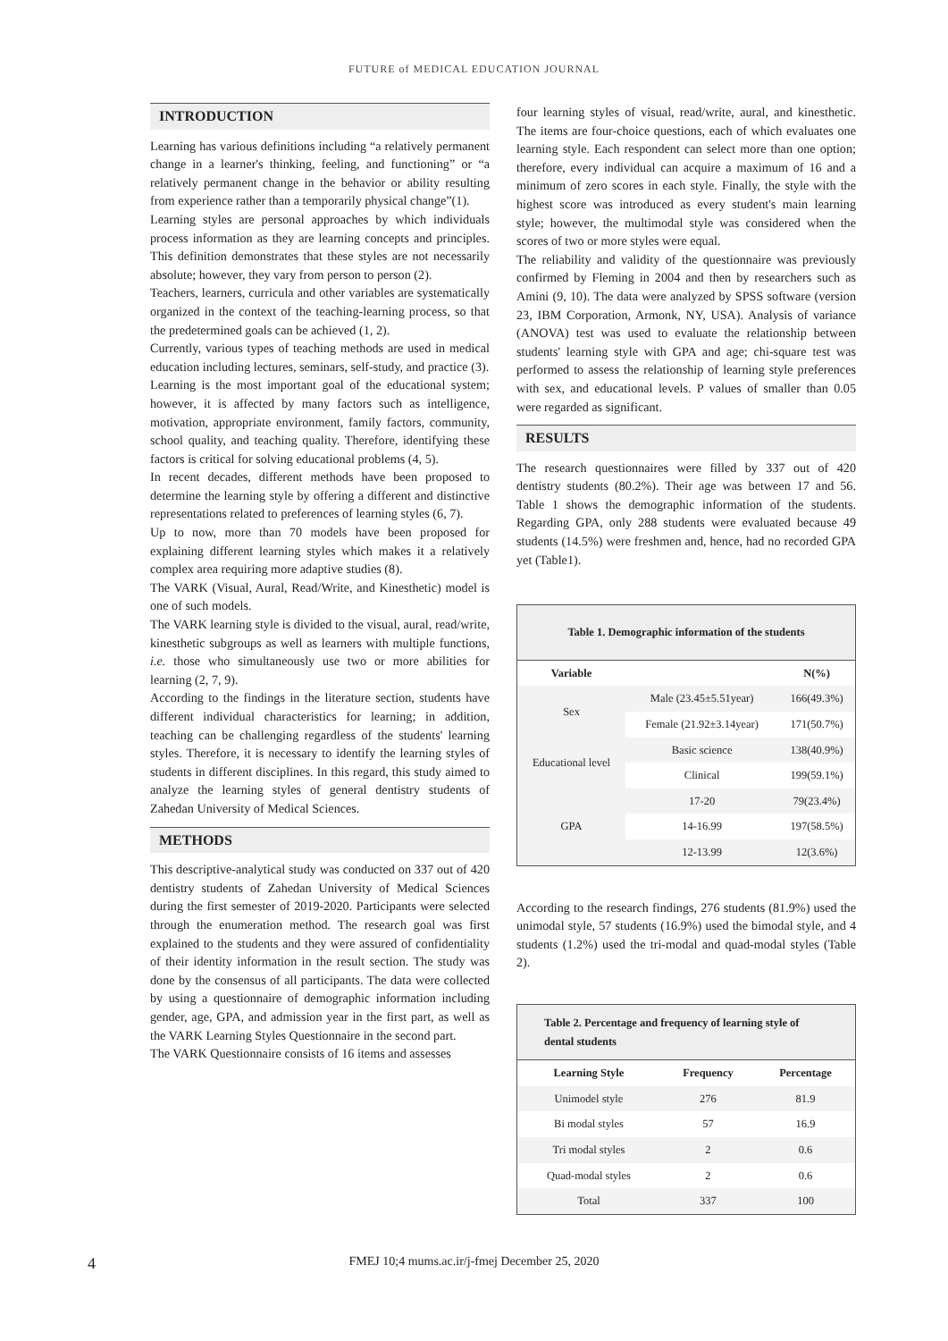FUTURE of MEDICAL EDUCATION JOURNAL
INTRODUCTION
Learning has various definitions including “a relatively permanent change in a learner's thinking, feeling, and functioning” or “a relatively permanent change in the behavior or ability resulting from experience rather than a temporarily physical change”(1).
Learning styles are personal approaches by which individuals process information as they are learning concepts and principles. This definition demonstrates that these styles are not necessarily absolute; however, they vary from person to person (2).
Teachers, learners, curricula and other variables are systematically organized in the context of the teaching-learning process, so that the predetermined goals can be achieved (1, 2).
Currently, various types of teaching methods are used in medical education including lectures, seminars, self-study, and practice (3).
Learning is the most important goal of the educational system; however, it is affected by many factors such as intelligence, motivation, appropriate environment, family factors, community, school quality, and teaching quality. Therefore, identifying these factors is critical for solving educational problems (4, 5).
In recent decades, different methods have been proposed to determine the learning style by offering a different and distinctive representations related to preferences of learning styles (6, 7).
Up to now, more than 70 models have been proposed for explaining different learning styles which makes it a relatively complex area requiring more adaptive studies (8).
The VARK (Visual, Aural, Read/Write, and Kinesthetic) model is one of such models.
The VARK learning style is divided to the visual, aural, read/write, kinesthetic subgroups as well as learners with multiple functions, i.e. those who simultaneously use two or more abilities for learning (2, 7, 9).
According to the findings in the literature section, students have different individual characteristics for learning; in addition, teaching can be challenging regardless of the students' learning styles. Therefore, it is necessary to identify the learning styles of students in different disciplines. In this regard, this study aimed to analyze the learning styles of general dentistry students of Zahedan University of Medical Sciences.
METHODS
This descriptive-analytical study was conducted on 337 out of 420 dentistry students of Zahedan University of Medical Sciences during the first semester of 2019-2020. Participants were selected through the enumeration method. The research goal was first explained to the students and they were assured of confidentiality of their identity information in the result section. The study was done by the consensus of all participants. The data were collected by using a questionnaire of demographic information including gender, age, GPA, and admission year in the first part, as well as the VARK Learning Styles Questionnaire in the second part.
The VARK Questionnaire consists of 16 items and assesses
four learning styles of visual, read/write, aural, and kinesthetic. The items are four-choice questions, each of which evaluates one learning style. Each respondent can select more than one option; therefore, every individual can acquire a maximum of 16 and a minimum of zero scores in each style. Finally, the style with the highest score was introduced as every student's main learning style; however, the multimodal style was considered when the scores of two or more styles were equal.
The reliability and validity of the questionnaire was previously confirmed by Fleming in 2004 and then by researchers such as Amini (9, 10). The data were analyzed by SPSS software (version 23, IBM Corporation, Armonk, NY, USA). Analysis of variance (ANOVA) test was used to evaluate the relationship between students' learning style with GPA and age; chi-square test was performed to assess the relationship of learning style preferences with sex, and educational levels. P values of smaller than 0.05 were regarded as significant.
RESULTS
The research questionnaires were filled by 337 out of 420 dentistry students (80.2%). Their age was between 17 and 56. Table 1 shows the demographic information of the students. Regarding GPA, only 288 students were evaluated because 49 students (14.5%) were freshmen and, hence, had no recorded GPA yet (Table1).
| Table 1. Demographic information of the students | | |
| Variable | | N(%) |
| Sex | Male (23.45±5.51year) | 166(49.3%) |
| | Female (21.92±3.14year) | 171(50.7%) |
| Educational level | Basic science | 138(40.9%) |
| | Clinical | 199(59.1%) |
| GPA | 17-20 | 79(23.4%) |
| | 14-16.99 | 197(58.5%) |
| | 12-13.99 | 12(3.6%) |
According to the research findings, 276 students (81.9%) used the unimodal style, 57 students (16.9%) used the bimodal style, and 4 students (1.2%) used the tri-modal and quad-modal styles (Table 2).
| Table 2. Percentage and frequency of learning style of dental students | | |
| Learning Style | Frequency | Percentage |
| Unimodel style | 276 | 81.9 |
| Bi modal styles | 57 | 16.9 |
| Tri modal styles | 2 | 0.6 |
| Quad-modal styles | 2 | 0.6 |
| Total | 337 | 100 |
4
FMEJ 10;4 mums.ac.ir/j-fmej December 25, 2020